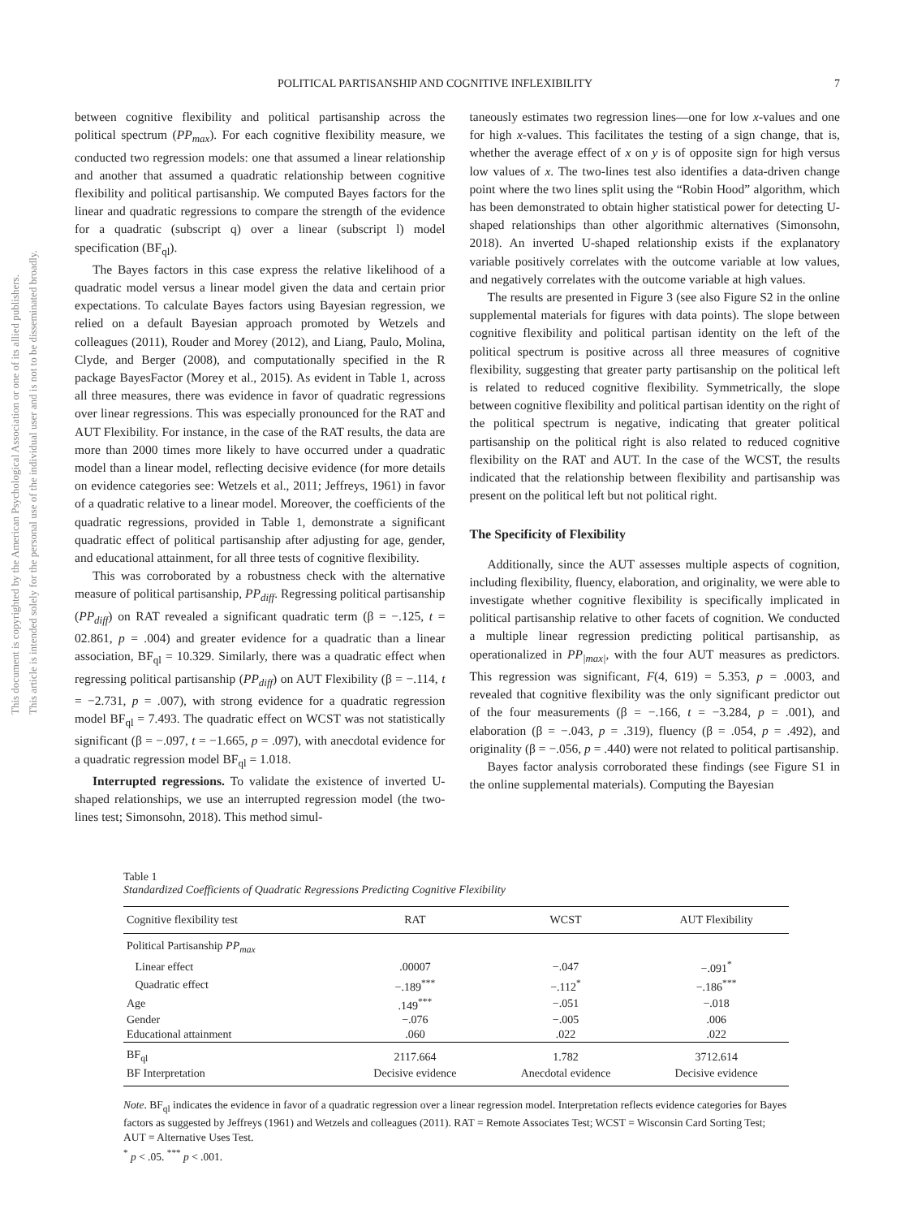This document is copyrighted by the American Psychological Association or one of its allied publishers.
This article is intended solely for the personal use of the individual user and is not to be disseminated broadly.
POLITICAL PARTISANSHIP AND COGNITIVE INFLEXIBILITY 7
between cognitive flexibility and political partisanship across the political spectrum (PP<sub>max</sub>). For each cognitive flexibility measure, we conducted two regression models: one that assumed a linear relationship and another that assumed a quadratic relationship between cognitive flexibility and political partisanship. We computed Bayes factors for the linear and quadratic regressions to compare the strength of the evidence for a quadratic (subscript q) over a linear (subscript l) model specification (BF<sub>ql</sub>).
The Bayes factors in this case express the relative likelihood of a quadratic model versus a linear model given the data and certain prior expectations. To calculate Bayes factors using Bayesian regression, we relied on a default Bayesian approach promoted by Wetzels and colleagues (2011), Rouder and Morey (2012), and Liang, Paulo, Molina, Clyde, and Berger (2008), and computationally specified in the R package BayesFactor (Morey et al., 2015). As evident in Table 1, across all three measures, there was evidence in favor of quadratic regressions over linear regressions. This was especially pronounced for the RAT and AUT Flexibility. For instance, in the case of the RAT results, the data are more than 2000 times more likely to have occurred under a quadratic model than a linear model, reflecting decisive evidence (for more details on evidence categories see: Wetzels et al., 2011; Jeffreys, 1961) in favor of a quadratic relative to a linear model. Moreover, the coefficients of the quadratic regressions, provided in Table 1, demonstrate a significant quadratic effect of political partisanship after adjusting for age, gender, and educational attainment, for all three tests of cognitive flexibility.
This was corroborated by a robustness check with the alternative measure of political partisanship, PP<sub>diff</sub>. Regressing political partisanship (PP<sub>diff</sub>) on RAT revealed a significant quadratic term (β = −.125, t = 02.861, p = .004) and greater evidence for a quadratic than a linear association, BF<sub>ql</sub> = 10.329. Similarly, there was a quadratic effect when regressing political partisanship (PP<sub>diff</sub>) on AUT Flexibility (β = −.114, t = −2.731, p = .007), with strong evidence for a quadratic regression model BF<sub>ql</sub> = 7.493. The quadratic effect on WCST was not statistically significant (β = −.097, t = −1.665, p = .097), with anecdotal evidence for a quadratic regression model BF<sub>ql</sub> = 1.018.
Interrupted regressions. To validate the existence of inverted U-shaped relationships, we use an interrupted regression model (the two-lines test; Simonsohn, 2018). This method simul-
taneously estimates two regression lines—one for low x-values and one for high x-values. This facilitates the testing of a sign change, that is, whether the average effect of x on y is of opposite sign for high versus low values of x. The two-lines test also identifies a data-driven change point where the two lines split using the “Robin Hood” algorithm, which has been demonstrated to obtain higher statistical power for detecting U-shaped relationships than other algorithmic alternatives (Simonsohn, 2018). An inverted U-shaped relationship exists if the explanatory variable positively correlates with the outcome variable at low values, and negatively correlates with the outcome variable at high values.
The results are presented in Figure 3 (see also Figure S2 in the online supplemental materials for figures with data points). The slope between cognitive flexibility and political partisan identity on the left of the political spectrum is positive across all three measures of cognitive flexibility, suggesting that greater party partisanship on the political left is related to reduced cognitive flexibility. Symmetrically, the slope between cognitive flexibility and political partisan identity on the right of the political spectrum is negative, indicating that greater political partisanship on the political right is also related to reduced cognitive flexibility on the RAT and AUT. In the case of the WCST, the results indicated that the relationship between flexibility and partisanship was present on the political left but not political right.
The Specificity of Flexibility
Additionally, since the AUT assesses multiple aspects of cognition, including flexibility, fluency, elaboration, and originality, we were able to investigate whether cognitive flexibility is specifically implicated in political partisanship relative to other facets of cognition. We conducted a multiple linear regression predicting political partisanship, as operationalized in PP<sub>|max|</sub>, with the four AUT measures as predictors. This regression was significant, F(4, 619) = 5.353, p = .0003, and revealed that cognitive flexibility was the only significant predictor out of the four measurements (β = −.166, t = −3.284, p = .001), and elaboration (β = −.043, p = .319), fluency (β = .054, p = .492), and originality (β = −.056, p = .440) were not related to political partisanship.
Bayes factor analysis corroborated these findings (see Figure S1 in the online supplemental materials). Computing the Bayesian
Table 1
Standardized Coefficients of Quadratic Regressions Predicting Cognitive Flexibility
| Cognitive flexibility test | RAT | WCST | AUT Flexibility |
| --- | --- | --- | --- |
| Political Partisanship PP<sub>max</sub> | | | |
| Linear effect | .00007 | −.047 | −.091<sup>*</sup> |
| Quadratic effect | −.189<sup>***</sup> | −.112<sup>*</sup> | −.186<sup>***</sup> |
| Age | .149<sup>***</sup> | −.051 | −.018 |
| Gender | −.076 | −.005 | .006 |
| Educational attainment | .060 | .022 | .022 |
| BF<sub>ql</sub> | 2117.664 | 1.782 | 3712.614 |
| BF Interpretation | Decisive evidence | Anecdotal evidence | Decisive evidence |
Note. BF<sub>ql</sub> indicates the evidence in favor of a quadratic regression over a linear regression model. Interpretation reflects evidence categories for Bayes factors as suggested by Jeffreys (1961) and Wetzels and colleagues (2011). RAT = Remote Associates Test; WCST = Wisconsin Card Sorting Test; AUT = Alternative Uses Test.
<sup>*</sup> p < .05. <sup>***</sup> p < .001.